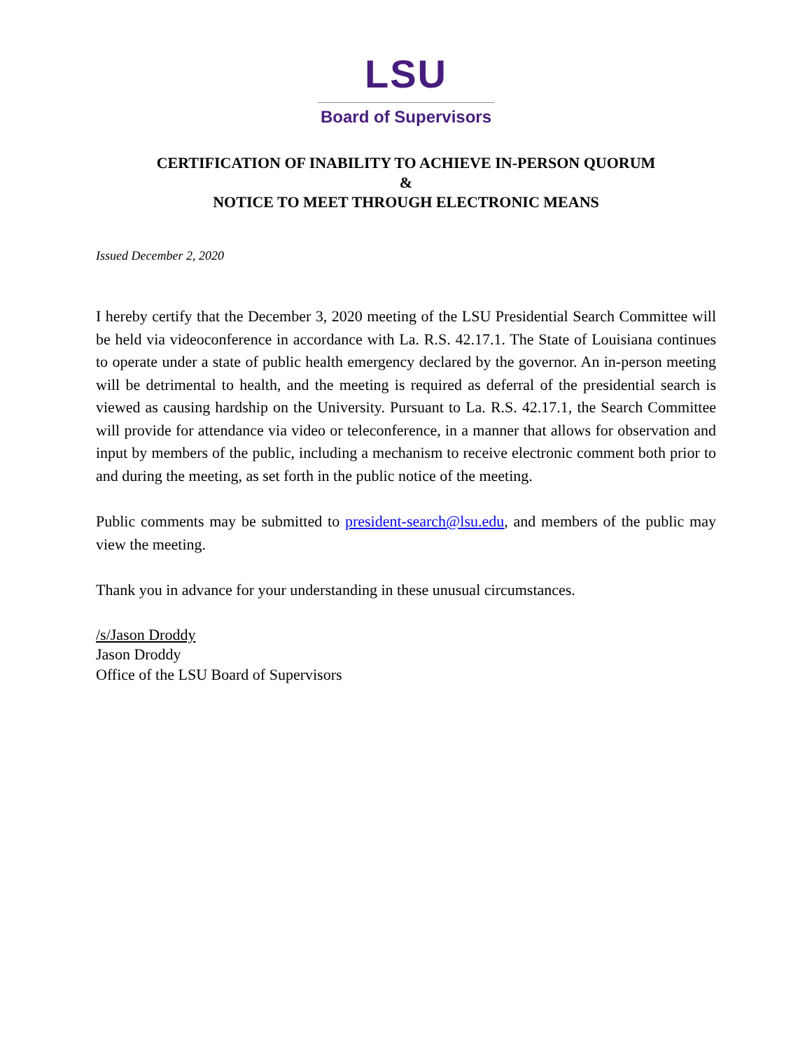LSU
Board of Supervisors
CERTIFICATION OF INABILITY TO ACHIEVE IN-PERSON QUORUM
&
NOTICE TO MEET THROUGH ELECTRONIC MEANS
Issued December 2, 2020
I hereby certify that the December 3, 2020 meeting of the LSU Presidential Search Committee will be held via videoconference in accordance with La. R.S. 42.17.1. The State of Louisiana continues to operate under a state of public health emergency declared by the governor. An in-person meeting will be detrimental to health, and the meeting is required as deferral of the presidential search is viewed as causing hardship on the University. Pursuant to La. R.S. 42.17.1, the Search Committee will provide for attendance via video or teleconference, in a manner that allows for observation and input by members of the public, including a mechanism to receive electronic comment both prior to and during the meeting, as set forth in the public notice of the meeting.
Public comments may be submitted to president-search@lsu.edu, and members of the public may view the meeting.
Thank you in advance for your understanding in these unusual circumstances.
/s/Jason Droddy
Jason Droddy
Office of the LSU Board of Supervisors